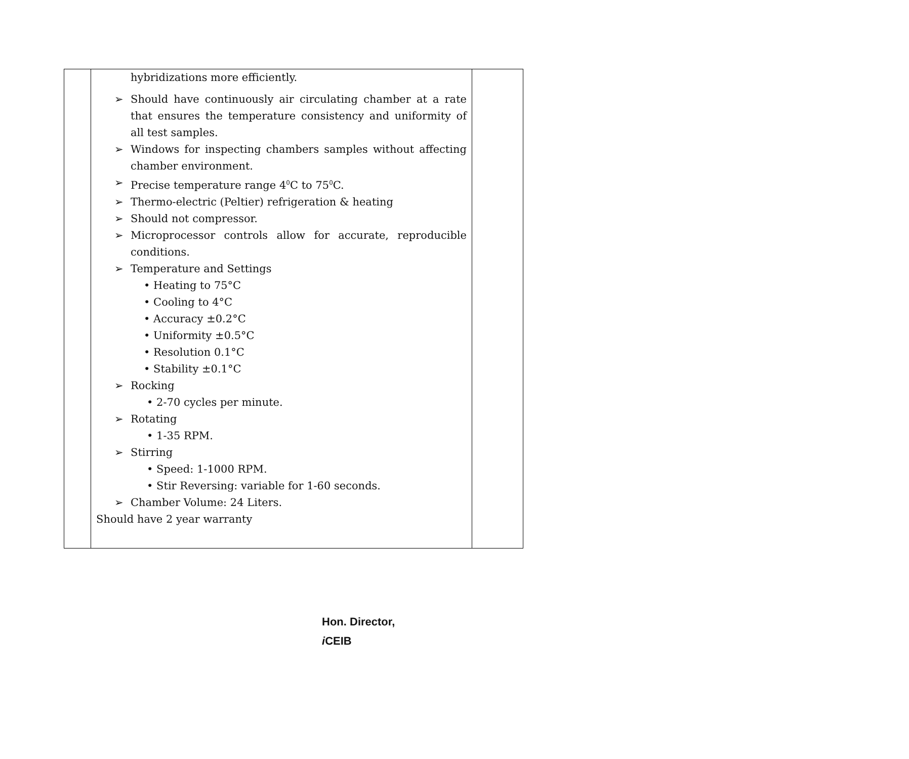| | hybridizations more efficiently. ➢ Should have continuously air circulating chamber at a rate that ensures the temperature consistency and uniformity of all test samples. ➢ Windows for inspecting chambers samples without affecting chamber environment. ➢ Precise temperature range 4<sup>0</sup>C to 75<sup>0</sup>C. ➢ Thermo-electric (Peltier) refrigeration & heating ➢ Should not compressor. ➢ Microprocessor controls allow for accurate, reproducible conditions. ➢ Temperature and Settings • Heating to 75°C • Cooling to 4°C • Accuracy ±0.2°C • Uniformity ±0.5°C • Resolution 0.1°C • Stability ±0.1°C ➢ Rocking • 2-70 cycles per minute. ➢ Rotating • 1-35 RPM. ➢ Stirring • Speed: 1-1000 RPM. • Stir Reversing: variable for 1-60 seconds. ➢ Chamber Volume: 24 Liters. Should have 2 year warranty | |
Hon. Director,
i CEIB